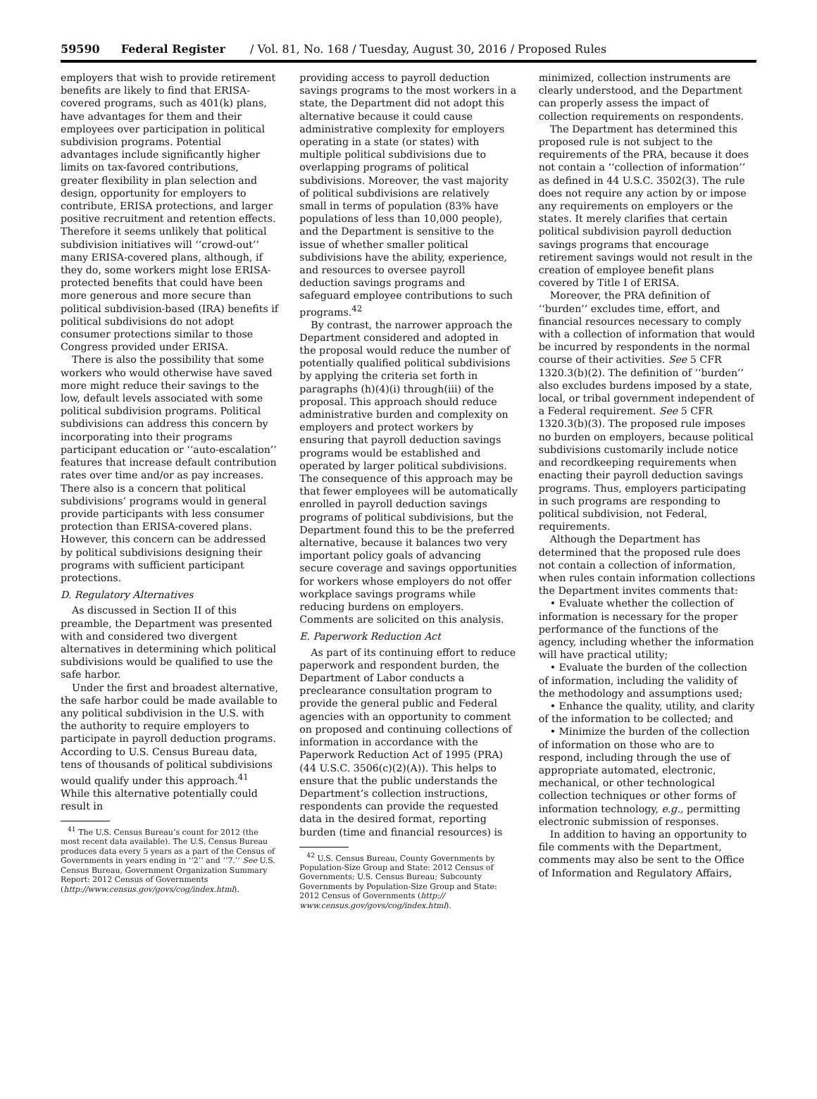59590 Federal Register / Vol. 81, No. 168 / Tuesday, August 30, 2016 / Proposed Rules
employers that wish to provide retirement benefits are likely to find that ERISA-covered programs, such as 401(k) plans, have advantages for them and their employees over participation in political subdivision programs. Potential advantages include significantly higher limits on tax-favored contributions, greater flexibility in plan selection and design, opportunity for employers to contribute, ERISA protections, and larger positive recruitment and retention effects. Therefore it seems unlikely that political subdivision initiatives will ‘‘crowd-out’’ many ERISA-covered plans, although, if they do, some workers might lose ERISA-protected benefits that could have been more generous and more secure than political subdivision-based (IRA) benefits if political subdivisions do not adopt consumer protections similar to those Congress provided under ERISA.
There is also the possibility that some workers who would otherwise have saved more might reduce their savings to the low, default levels associated with some political subdivision programs. Political subdivisions can address this concern by incorporating into their programs participant education or ‘‘auto-escalation’’ features that increase default contribution rates over time and/or as pay increases. There also is a concern that political subdivisions’ programs would in general provide participants with less consumer protection than ERISA-covered plans. However, this concern can be addressed by political subdivisions designing their programs with sufficient participant protections.
D. Regulatory Alternatives
As discussed in Section II of this preamble, the Department was presented with and considered two divergent alternatives in determining which political subdivisions would be qualified to use the safe harbor.
Under the first and broadest alternative, the safe harbor could be made available to any political subdivision in the U.S. with the authority to require employers to participate in payroll deduction programs. According to U.S. Census Bureau data, tens of thousands of political subdivisions would qualify under this approach.<sup>41</sup> While this alternative potentially could result in
<sup>41</sup> The U.S. Census Bureau’s count for 2012 (the most recent data available). The U.S. Census Bureau produces data every 5 years as a part of the Census of Governments in years ending in ‘‘2’’ and ‘‘7.’’ See U.S. Census Bureau, Government Organization Summary Report: 2012 Census of Governments (http://www.census.gov/govs/cog/index.html).
providing access to payroll deduction savings programs to the most workers in a state, the Department did not adopt this alternative because it could cause administrative complexity for employers operating in a state (or states) with multiple political subdivisions due to overlapping programs of political subdivisions. Moreover, the vast majority of political subdivisions are relatively small in terms of population (83% have populations of less than 10,000 people), and the Department is sensitive to the issue of whether smaller political subdivisions have the ability, experience, and resources to oversee payroll deduction savings programs and safeguard employee contributions to such programs.<sup>42</sup>
By contrast, the narrower approach the Department considered and adopted in the proposal would reduce the number of potentially qualified political subdivisions by applying the criteria set forth in paragraphs (h)(4)(i) through(iii) of the proposal. This approach should reduce administrative burden and complexity on employers and protect workers by ensuring that payroll deduction savings programs would be established and operated by larger political subdivisions. The consequence of this approach may be that fewer employees will be automatically enrolled in payroll deduction savings programs of political subdivisions, but the Department found this to be the preferred alternative, because it balances two very important policy goals of advancing secure coverage and savings opportunities for workers whose employers do not offer workplace savings programs while reducing burdens on employers. Comments are solicited on this analysis.
E. Paperwork Reduction Act
As part of its continuing effort to reduce paperwork and respondent burden, the Department of Labor conducts a preclearance consultation program to provide the general public and Federal agencies with an opportunity to comment on proposed and continuing collections of information in accordance with the Paperwork Reduction Act of 1995 (PRA) (44 U.S.C. 3506(c)(2)(A)). This helps to ensure that the public understands the Department’s collection instructions, respondents can provide the requested data in the desired format, reporting burden (time and financial resources) is
<sup>42</sup> U.S. Census Bureau, County Governments by Population-Size Group and State: 2012 Census of Governments; U.S. Census Bureau; Subcounty Governments by Population-Size Group and State: 2012 Census of Governments (http:// www.census.gov/govs/cog/index.html).
minimized, collection instruments are clearly understood, and the Department can properly assess the impact of collection requirements on respondents.
The Department has determined this proposed rule is not subject to the requirements of the PRA, because it does not contain a ‘‘collection of information’’ as defined in 44 U.S.C. 3502(3). The rule does not require any action by or impose any requirements on employers or the states. It merely clarifies that certain political subdivision payroll deduction savings programs that encourage retirement savings would not result in the creation of employee benefit plans covered by Title I of ERISA.
Moreover, the PRA definition of ‘‘burden’’ excludes time, effort, and financial resources necessary to comply with a collection of information that would be incurred by respondents in the normal course of their activities. See 5 CFR 1320.3(b)(2). The definition of ‘‘burden’’ also excludes burdens imposed by a state, local, or tribal government independent of a Federal requirement. See 5 CFR 1320.3(b)(3). The proposed rule imposes no burden on employers, because political subdivisions customarily include notice and recordkeeping requirements when enacting their payroll deduction savings programs. Thus, employers participating in such programs are responding to political subdivision, not Federal, requirements.
Although the Department has determined that the proposed rule does not contain a collection of information, when rules contain information collections the Department invites comments that:
• Evaluate whether the collection of information is necessary for the proper performance of the functions of the agency, including whether the information will have practical utility;
• Evaluate the burden of the collection of information, including the validity of the methodology and assumptions used;
• Enhance the quality, utility, and clarity of the information to be collected; and
• Minimize the burden of the collection of information on those who are to respond, including through the use of appropriate automated, electronic, mechanical, or other technological collection techniques or other forms of information technology, e.g., permitting electronic submission of responses.
In addition to having an opportunity to file comments with the Department, comments may also be sent to the Office of Information and Regulatory Affairs,